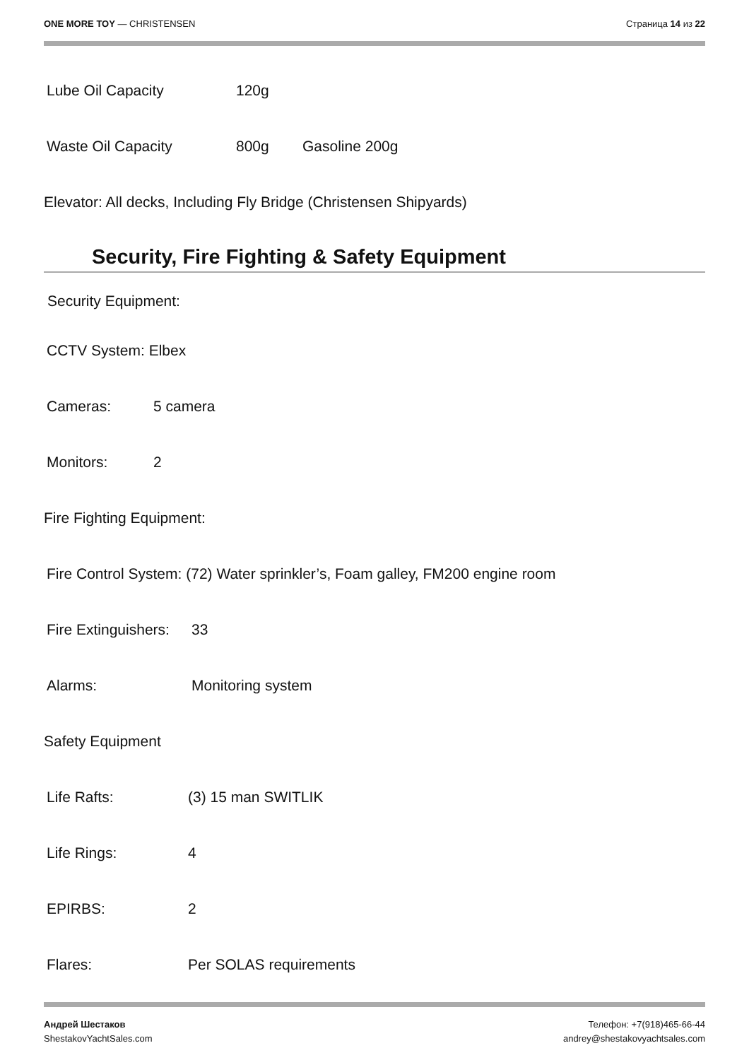ONE MORE TOY — CHRISTENSEN Страница 14 из 22
Lube Oil Capacity 120g
Waste Oil Capacity 800g Gasoline 200g
Elevator: All decks, Including Fly Bridge (Christensen Shipyards)
Security, Fire Fighting & Safety Equipment
Security Equipment:
CCTV System: Elbex
Cameras: 5 camera
Monitors: 2
Fire Fighting Equipment:
Fire Control System: (72) Water sprinkler’s, Foam galley, FM200 engine room
Fire Extinguishers: 33
Alarms: Monitoring system
Safety Equipment
Life Rafts: (3) 15 man SWITLIK
Life Rings: 4
EPIRBS: 2
Flares: Per SOLAS requirements
Андрей Шестаков
ShestakovYachtSales.com
Телефон: +7(918)465-66-44
andrey@shestakovyachtsales.com